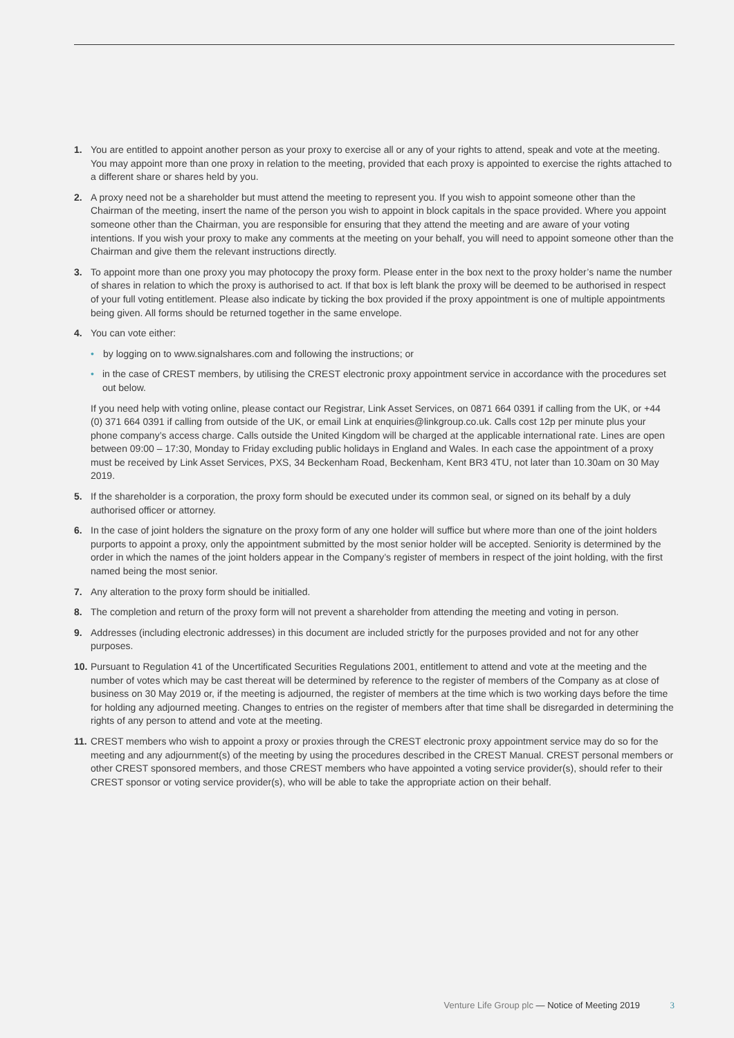1. You are entitled to appoint another person as your proxy to exercise all or any of your rights to attend, speak and vote at the meeting. You may appoint more than one proxy in relation to the meeting, provided that each proxy is appointed to exercise the rights attached to a different share or shares held by you.
2. A proxy need not be a shareholder but must attend the meeting to represent you. If you wish to appoint someone other than the Chairman of the meeting, insert the name of the person you wish to appoint in block capitals in the space provided. Where you appoint someone other than the Chairman, you are responsible for ensuring that they attend the meeting and are aware of your voting intentions. If you wish your proxy to make any comments at the meeting on your behalf, you will need to appoint someone other than the Chairman and give them the relevant instructions directly.
3. To appoint more than one proxy you may photocopy the proxy form. Please enter in the box next to the proxy holder’s name the number of shares in relation to which the proxy is authorised to act. If that box is left blank the proxy will be deemed to be authorised in respect of your full voting entitlement. Please also indicate by ticking the box provided if the proxy appointment is one of multiple appointments being given. All forms should be returned together in the same envelope.
4. You can vote either:
• by logging on to www.signalshares.com and following the instructions; or
• in the case of CREST members, by utilising the CREST electronic proxy appointment service in accordance with the procedures set out below.
If you need help with voting online, please contact our Registrar, Link Asset Services, on 0871 664 0391 if calling from the UK, or +44 (0) 371 664 0391 if calling from outside of the UK, or email Link at enquiries@linkgroup.co.uk. Calls cost 12p per minute plus your phone company’s access charge. Calls outside the United Kingdom will be charged at the applicable international rate. Lines are open between 09:00 – 17:30, Monday to Friday excluding public holidays in England and Wales. In each case the appointment of a proxy must be received by Link Asset Services, PXS, 34 Beckenham Road, Beckenham, Kent BR3 4TU, not later than 10.30am on 30 May 2019.
5. If the shareholder is a corporation, the proxy form should be executed under its common seal, or signed on its behalf by a duly authorised officer or attorney.
6. In the case of joint holders the signature on the proxy form of any one holder will suffice but where more than one of the joint holders purports to appoint a proxy, only the appointment submitted by the most senior holder will be accepted. Seniority is determined by the order in which the names of the joint holders appear in the Company’s register of members in respect of the joint holding, with the first named being the most senior.
7. Any alteration to the proxy form should be initialled.
8. The completion and return of the proxy form will not prevent a shareholder from attending the meeting and voting in person.
9. Addresses (including electronic addresses) in this document are included strictly for the purposes provided and not for any other purposes.
10.
Pursuant to Regulation 41 of the Uncertificated Securities Regulations 2001, entitlement to attend and vote at the meeting and the number of votes which may be cast thereat will be determined by reference to the register of members of the Company as at close of business on 30 May 2019 or, if the meeting is adjourned, the register of members at the time which is two working days before the time for holding any adjourned meeting. Changes to entries on the register of members after that time shall be disregarded in determining the rights of any person to attend and vote at the meeting.
11.
CREST members who wish to appoint a proxy or proxies through the CREST electronic proxy appointment service may do so for the meeting and any adjournment(s) of the meeting by using the procedures described in the CREST Manual. CREST personal members or other CREST sponsored members, and those CREST members who have appointed a voting service provider(s), should refer to their CREST sponsor or voting service provider(s), who will be able to take the appropriate action on their behalf.
Venture Life Group plc — Notice of Meeting 2019 3